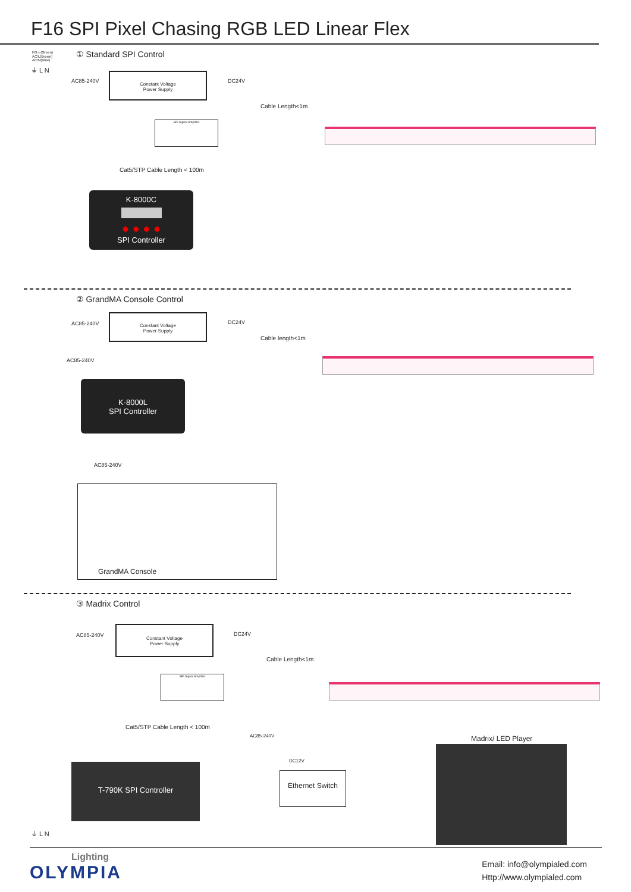F16 SPI Pixel Chasing RGB LED Linear Flex
FG⏚(Green)
AC/L(Brown)
AC/N(Blue)
⏚ L N
① Standard SPI Control
AC85-240V
Constant Voltage
Power Supply
DC24V
Cable Length<1m
SPI Signal Amplifier
Cat5/STP Cable Length < 100m
K-8000C
● ● ● ●
SPI Controller
② GrandMA Console Control
AC85-240V
Constant Voltage
Power Supply
DC24V
Cable length<1m
AC85-240V
K-8000L
SPI Controller
AC85-240V
GrandMA Console
③ Madrix Control
AC85-240V
Constant Voltage
Power Supply
DC24V
Cable Length<1m
SPI Signal Amplifier
Cat5/STP Cable Length < 100m
AC85-240V
DC12V
Madrix/ LED Player
T-790K SPI Controller
Ethernet Switch
⏚ L N
Lighting
OLYMPIA
Email: info@olympialed.com
Http://www.olympialed.com